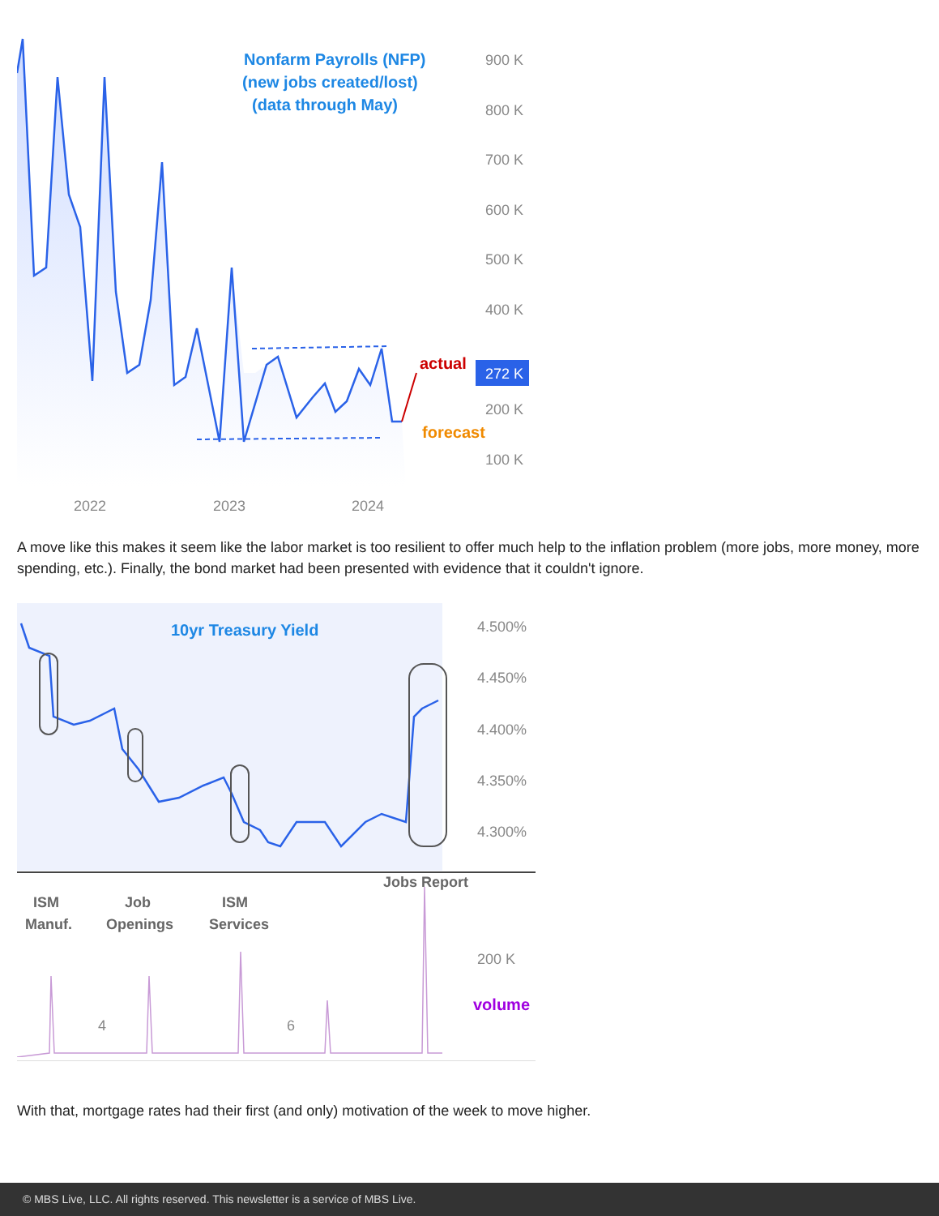Nonfarm Payrolls (NFP)
(new jobs created/lost)
(data through May)
actual
forecast
900 K
800 K
700 K
600 K
500 K
400 K
200 K
100 K
2022
2023
2024
272 K
A move like this makes it seem like the labor market is too resilient to offer much help to the inflation problem (more jobs, more money, more spending, etc.). Finally, the bond market had been presented with evidence that it couldn't ignore.
10yr Treasury Yield
4.500%
4.450%
4.400%
4.350%
4.300%
200 K
ISM
Manuf.
Job
Openings
ISM
Services
Jobs Report
volume
4
6
With that, mortgage rates had their first (and only) motivation of the week to move higher.
© MBS Live, LLC. All rights reserved. This newsletter is a service of MBS Live.